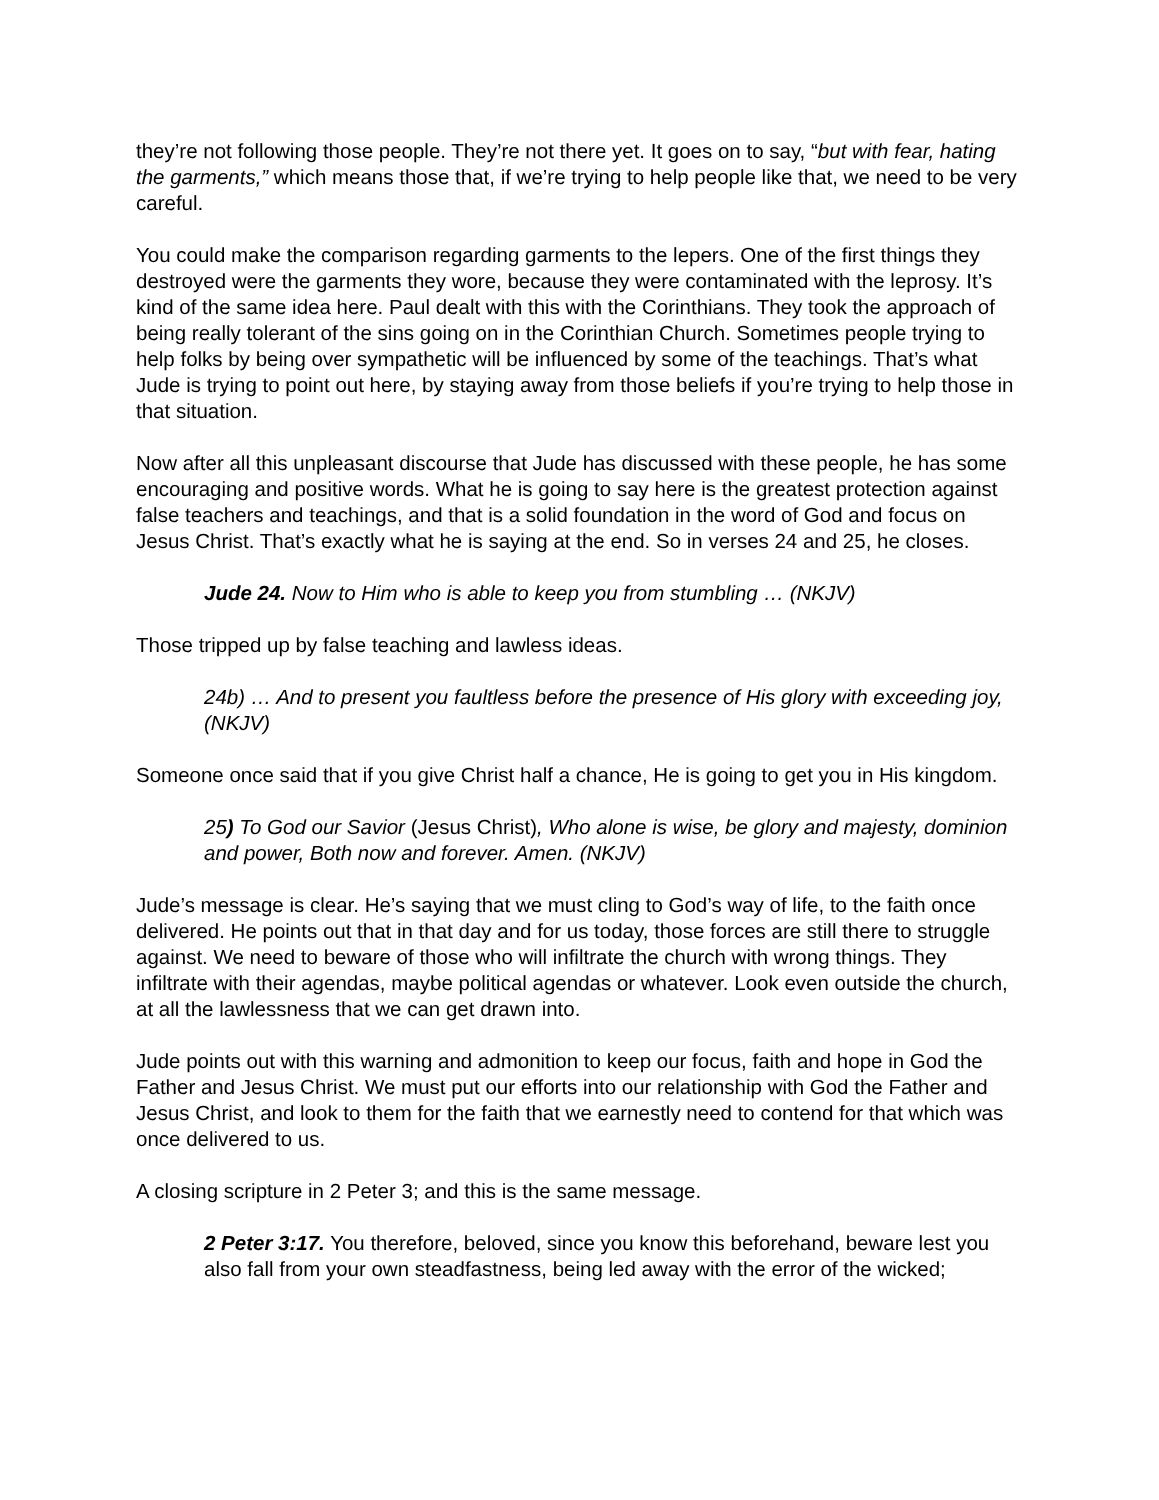they’re not following those people. They’re not there yet. It goes on to say, “but with fear, hating the garments,” which means those that, if we’re trying to help people like that, we need to be very careful.
You could make the comparison regarding garments to the lepers. One of the first things they destroyed were the garments they wore, because they were contaminated with the leprosy. It’s kind of the same idea here. Paul dealt with this with the Corinthians. They took the approach of being really tolerant of the sins going on in the Corinthian Church. Sometimes people trying to help folks by being over sympathetic will be influenced by some of the teachings. That’s what Jude is trying to point out here, by staying away from those beliefs if you’re trying to help those in that situation.
Now after all this unpleasant discourse that Jude has discussed with these people, he has some encouraging and positive words. What he is going to say here is the greatest protection against false teachers and teachings, and that is a solid foundation in the word of God and focus on Jesus Christ. That’s exactly what he is saying at the end. So in verses 24 and 25, he closes.
Jude 24. Now to Him who is able to keep you from stumbling … (NKJV)
Those tripped up by false teaching and lawless ideas.
24b) … And to present you faultless before the presence of His glory with exceeding joy, (NKJV)
Someone once said that if you give Christ half a chance, He is going to get you in His kingdom.
25) To God our Savior (Jesus Christ), Who alone is wise, be glory and majesty, dominion and power, Both now and forever. Amen. (NKJV)
Jude’s message is clear. He’s saying that we must cling to God’s way of life, to the faith once delivered. He points out that in that day and for us today, those forces are still there to struggle against. We need to beware of those who will infiltrate the church with wrong things. They infiltrate with their agendas, maybe political agendas or whatever. Look even outside the church, at all the lawlessness that we can get drawn into.
Jude points out with this warning and admonition to keep our focus, faith and hope in God the Father and Jesus Christ. We must put our efforts into our relationship with God the Father and Jesus Christ, and look to them for the faith that we earnestly need to contend for that which was once delivered to us.
A closing scripture in 2 Peter 3; and this is the same message.
2 Peter 3:17. You therefore, beloved, since you know this beforehand, beware lest you also fall from your own steadfastness, being led away with the error of the wicked;